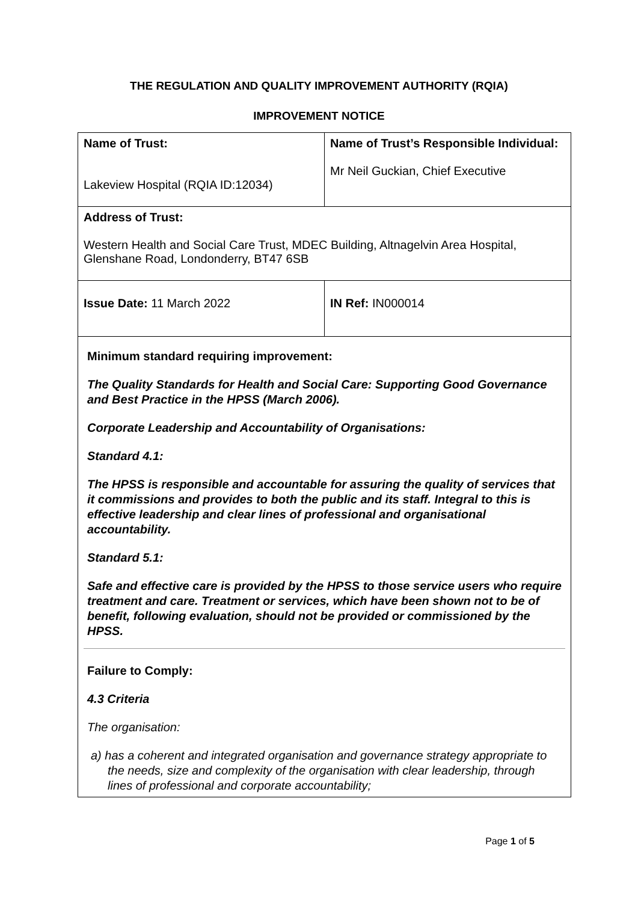THE REGULATION AND QUALITY IMPROVEMENT AUTHORITY (RQIA)
IMPROVEMENT NOTICE
| Name of Trust: Lakeview Hospital (RQIA ID:12034) | Name of Trust’s Responsible Individual: Mr Neil Guckian, Chief Executive |
| Address of Trust: Western Health and Social Care Trust, MDEC Building, Altnagelvin Area Hospital, Glenshane Road, Londonderry, BT47 6SB | |
| Issue Date: 11 March 2022 | IN Ref: IN000014 |
| Minimum standard requiring improvement: The Quality Standards for Health and Social Care: Supporting Good Governance and Best Practice in the HPSS (March 2006). Corporate Leadership and Accountability of Organisations: Standard 4.1: The HPSS is responsible and accountable for assuring the quality of services that it commissions and provides to both the public and its staff. Integral to this is effective leadership and clear lines of professional and organisational accountability. Standard 5.1: Safe and effective care is provided by the HPSS to those service users who require treatment and care. Treatment or services, which have been shown not to be of benefit, following evaluation, should not be provided or commissioned by the HPSS. Failure to Comply: 4.3 Criteria The organisation: a) has a coherent and integrated organisation and governance strategy appropriate to the needs, size and complexity of the organisation with clear leadership, through lines of professional and corporate accountability; | |
Page 1 of 5